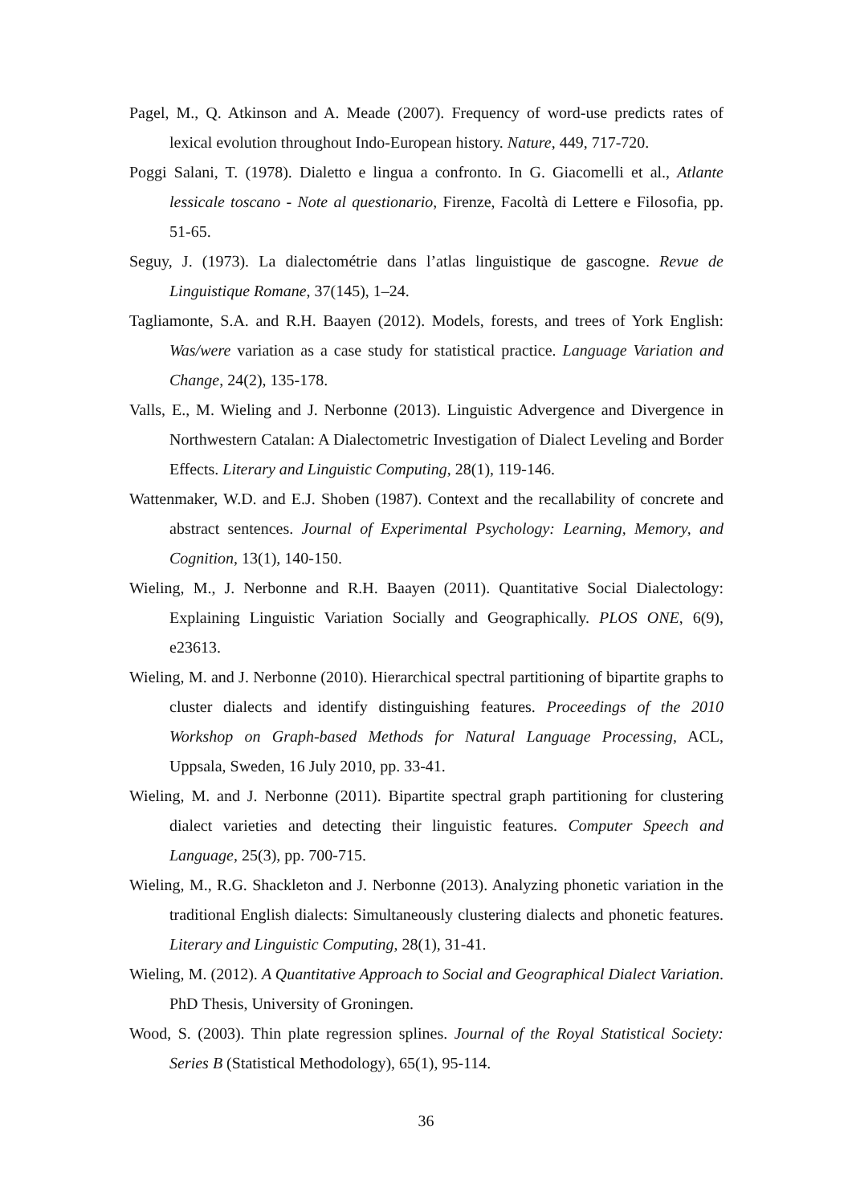Pagel, M., Q. Atkinson and A. Meade (2007). Frequency of word-use predicts rates of lexical evolution throughout Indo-European history. Nature, 449, 717-720.
Poggi Salani, T. (1978). Dialetto e lingua a confronto. In G. Giacomelli et al., Atlante lessicale toscano - Note al questionario, Firenze, Facoltà di Lettere e Filosofia, pp. 51-65.
Seguy, J. (1973). La dialectométrie dans l’atlas linguistique de gascogne. Revue de Linguistique Romane, 37(145), 1–24.
Tagliamonte, S.A. and R.H. Baayen (2012). Models, forests, and trees of York English: Was/were variation as a case study for statistical practice. Language Variation and Change, 24(2), 135-178.
Valls, E., M. Wieling and J. Nerbonne (2013). Linguistic Advergence and Divergence in Northwestern Catalan: A Dialectometric Investigation of Dialect Leveling and Border Effects. Literary and Linguistic Computing, 28(1), 119-146.
Wattenmaker, W.D. and E.J. Shoben (1987). Context and the recallability of concrete and abstract sentences. Journal of Experimental Psychology: Learning, Memory, and Cognition, 13(1), 140-150.
Wieling, M., J. Nerbonne and R.H. Baayen (2011). Quantitative Social Dialectology: Explaining Linguistic Variation Socially and Geographically. PLOS ONE, 6(9), e23613.
Wieling, M. and J. Nerbonne (2010). Hierarchical spectral partitioning of bipartite graphs to cluster dialects and identify distinguishing features. Proceedings of the 2010 Workshop on Graph-based Methods for Natural Language Processing, ACL, Uppsala, Sweden, 16 July 2010, pp. 33-41.
Wieling, M. and J. Nerbonne (2011). Bipartite spectral graph partitioning for clustering dialect varieties and detecting their linguistic features. Computer Speech and Language, 25(3), pp. 700-715.
Wieling, M., R.G. Shackleton and J. Nerbonne (2013). Analyzing phonetic variation in the traditional English dialects: Simultaneously clustering dialects and phonetic features. Literary and Linguistic Computing, 28(1), 31-41.
Wieling, M. (2012). A Quantitative Approach to Social and Geographical Dialect Variation. PhD Thesis, University of Groningen.
Wood, S. (2003). Thin plate regression splines. Journal of the Royal Statistical Society: Series B (Statistical Methodology), 65(1), 95-114.
36